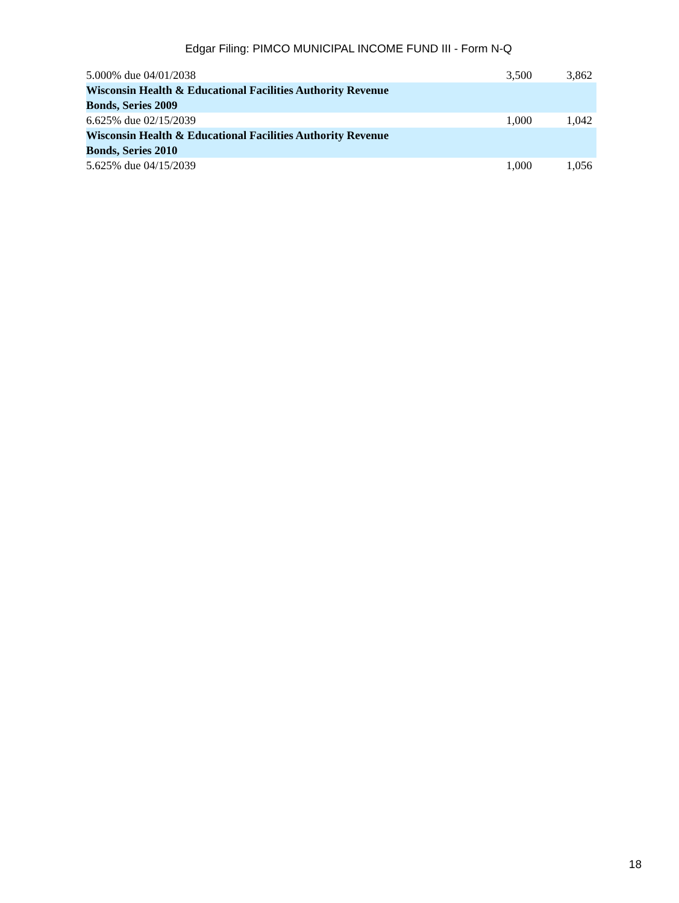Edgar Filing: PIMCO MUNICIPAL INCOME FUND III - Form N-Q
| 5.000% due 04/01/2038 | 3,500 | 3,862 |
| Wisconsin Health & Educational Facilities Authority Revenue Bonds, Series 2009 | | |
| 6.625% due 02/15/2039 | 1,000 | 1,042 |
| Wisconsin Health & Educational Facilities Authority Revenue Bonds, Series 2010 | | |
| 5.625% due 04/15/2039 | 1,000 | 1,056 |
18